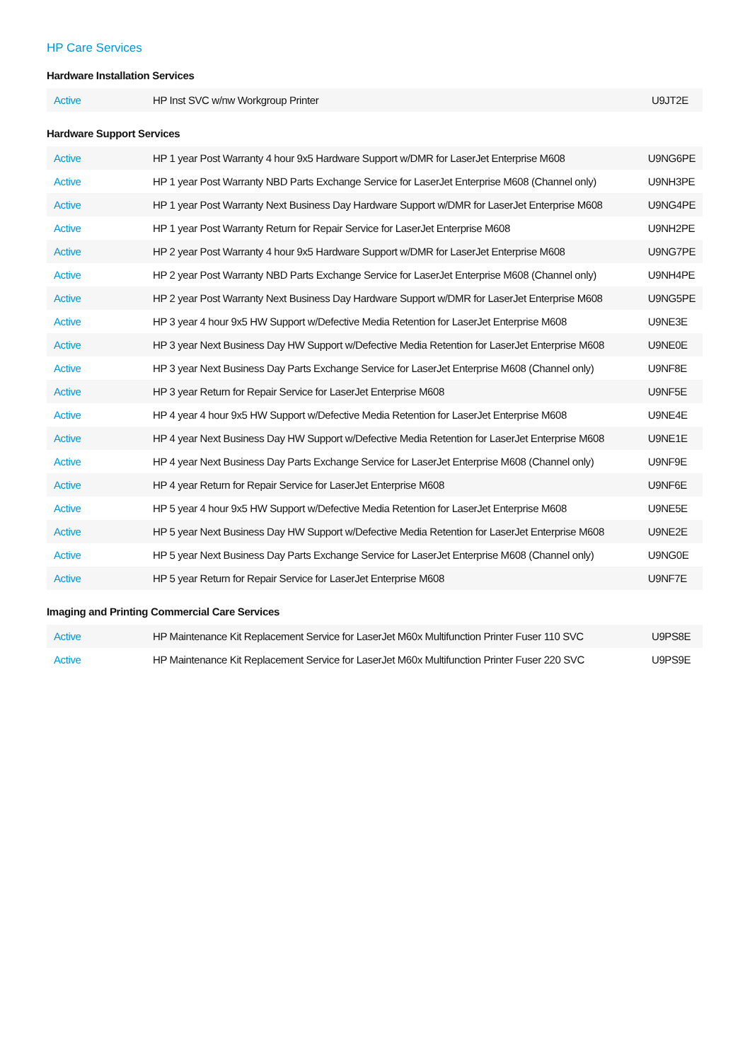HP Care Services
Hardware Installation Services
| Active | HP Inst SVC w/nw Workgroup Printer | U9JT2E |
Hardware Support Services
| Active | HP 1 year Post Warranty 4 hour 9x5 Hardware Support w/DMR for LaserJet Enterprise M608 | U9NG6PE |
| Active | HP 1 year Post Warranty NBD Parts Exchange Service for LaserJet Enterprise M608 (Channel only) | U9NH3PE |
| Active | HP 1 year Post Warranty Next Business Day Hardware Support w/DMR for LaserJet Enterprise M608 | U9NG4PE |
| Active | HP 1 year Post Warranty Return for Repair Service for LaserJet Enterprise M608 | U9NH2PE |
| Active | HP 2 year Post Warranty 4 hour 9x5 Hardware Support w/DMR for LaserJet Enterprise M608 | U9NG7PE |
| Active | HP 2 year Post Warranty NBD Parts Exchange Service for LaserJet Enterprise M608 (Channel only) | U9NH4PE |
| Active | HP 2 year Post Warranty Next Business Day Hardware Support w/DMR for LaserJet Enterprise M608 | U9NG5PE |
| Active | HP 3 year 4 hour 9x5 HW Support w/Defective Media Retention for LaserJet Enterprise M608 | U9NE3E |
| Active | HP 3 year Next Business Day HW Support w/Defective Media Retention for LaserJet Enterprise M608 | U9NE0E |
| Active | HP 3 year Next Business Day Parts Exchange Service for LaserJet Enterprise M608 (Channel only) | U9NF8E |
| Active | HP 3 year Return for Repair Service for LaserJet Enterprise M608 | U9NF5E |
| Active | HP 4 year 4 hour 9x5 HW Support w/Defective Media Retention for LaserJet Enterprise M608 | U9NE4E |
| Active | HP 4 year Next Business Day HW Support w/Defective Media Retention for LaserJet Enterprise M608 | U9NE1E |
| Active | HP 4 year Next Business Day Parts Exchange Service for LaserJet Enterprise M608 (Channel only) | U9NF9E |
| Active | HP 4 year Return for Repair Service for LaserJet Enterprise M608 | U9NF6E |
| Active | HP 5 year 4 hour 9x5 HW Support w/Defective Media Retention for LaserJet Enterprise M608 | U9NE5E |
| Active | HP 5 year Next Business Day HW Support w/Defective Media Retention for LaserJet Enterprise M608 | U9NE2E |
| Active | HP 5 year Next Business Day Parts Exchange Service for LaserJet Enterprise M608 (Channel only) | U9NG0E |
| Active | HP 5 year Return for Repair Service for LaserJet Enterprise M608 | U9NF7E |
Imaging and Printing Commercial Care Services
| Active | HP Maintenance Kit Replacement Service for LaserJet M60x Multifunction Printer Fuser 110 SVC | U9PS8E |
| Active | HP Maintenance Kit Replacement Service for LaserJet M60x Multifunction Printer Fuser 220 SVC | U9PS9E |